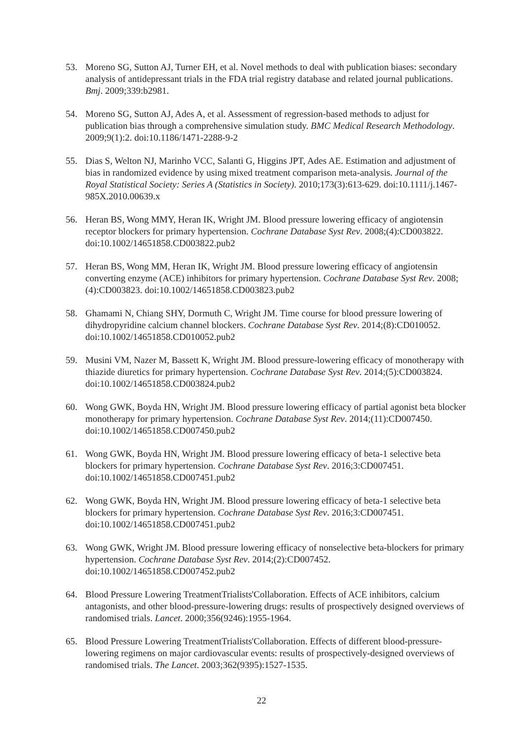53. Moreno SG, Sutton AJ, Turner EH, et al. Novel methods to deal with publication biases: secondary analysis of antidepressant trials in the FDA trial registry database and related journal publications. Bmj. 2009;339:b2981.
54. Moreno SG, Sutton AJ, Ades A, et al. Assessment of regression-based methods to adjust for publication bias through a comprehensive simulation study. BMC Medical Research Methodology. 2009;9(1):2. doi:10.1186/1471-2288-9-2
55. Dias S, Welton NJ, Marinho VCC, Salanti G, Higgins JPT, Ades AE. Estimation and adjustment of bias in randomized evidence by using mixed treatment comparison meta-analysis. Journal of the Royal Statistical Society: Series A (Statistics in Society). 2010;173(3):613-629. doi:10.1111/j.1467-985X.2010.00639.x
56. Heran BS, Wong MMY, Heran IK, Wright JM. Blood pressure lowering efficacy of angiotensin receptor blockers for primary hypertension. Cochrane Database Syst Rev. 2008;(4):CD003822. doi:10.1002/14651858.CD003822.pub2
57. Heran BS, Wong MM, Heran IK, Wright JM. Blood pressure lowering efficacy of angiotensin converting enzyme (ACE) inhibitors for primary hypertension. Cochrane Database Syst Rev. 2008;(4):CD003823. doi:10.1002/14651858.CD003823.pub2
58. Ghamami N, Chiang SHY, Dormuth C, Wright JM. Time course for blood pressure lowering of dihydropyridine calcium channel blockers. Cochrane Database Syst Rev. 2014;(8):CD010052. doi:10.1002/14651858.CD010052.pub2
59. Musini VM, Nazer M, Bassett K, Wright JM. Blood pressure-lowering efficacy of monotherapy with thiazide diuretics for primary hypertension. Cochrane Database Syst Rev. 2014;(5):CD003824. doi:10.1002/14651858.CD003824.pub2
60. Wong GWK, Boyda HN, Wright JM. Blood pressure lowering efficacy of partial agonist beta blocker monotherapy for primary hypertension. Cochrane Database Syst Rev. 2014;(11):CD007450. doi:10.1002/14651858.CD007450.pub2
61. Wong GWK, Boyda HN, Wright JM. Blood pressure lowering efficacy of beta-1 selective beta blockers for primary hypertension. Cochrane Database Syst Rev. 2016;3:CD007451. doi:10.1002/14651858.CD007451.pub2
62. Wong GWK, Boyda HN, Wright JM. Blood pressure lowering efficacy of beta-1 selective beta blockers for primary hypertension. Cochrane Database Syst Rev. 2016;3:CD007451. doi:10.1002/14651858.CD007451.pub2
63. Wong GWK, Wright JM. Blood pressure lowering efficacy of nonselective beta-blockers for primary hypertension. Cochrane Database Syst Rev. 2014;(2):CD007452. doi:10.1002/14651858.CD007452.pub2
64. Blood Pressure Lowering TreatmentTrialists'Collaboration. Effects of ACE inhibitors, calcium antagonists, and other blood-pressure-lowering drugs: results of prospectively designed overviews of randomised trials. Lancet. 2000;356(9246):1955-1964.
65. Blood Pressure Lowering TreatmentTrialists'Collaboration. Effects of different blood-pressure-lowering regimens on major cardiovascular events: results of prospectively-designed overviews of randomised trials. The Lancet. 2003;362(9395):1527-1535.
22